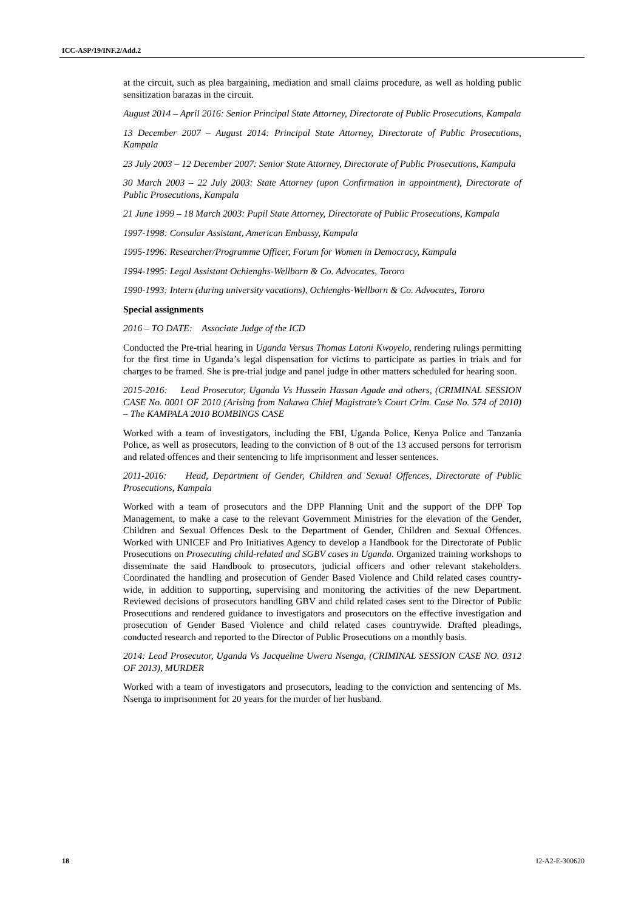ICC-ASP/19/INF.2/Add.2
at the circuit, such as plea bargaining, mediation and small claims procedure, as well as holding public sensitization barazas in the circuit.
August 2014 – April 2016: Senior Principal State Attorney, Directorate of Public Prosecutions, Kampala
13 December 2007 – August 2014: Principal State Attorney, Directorate of Public Prosecutions, Kampala
23 July 2003 – 12 December 2007: Senior State Attorney, Directorate of Public Prosecutions, Kampala
30 March 2003 – 22 July 2003: State Attorney (upon Confirmation in appointment), Directorate of Public Prosecutions, Kampala
21 June 1999 – 18 March 2003: Pupil State Attorney, Directorate of Public Prosecutions, Kampala
1997-1998: Consular Assistant, American Embassy, Kampala
1995-1996: Researcher/Programme Officer, Forum for Women in Democracy, Kampala
1994-1995: Legal Assistant Ochienghs-Wellborn & Co. Advocates, Tororo
1990-1993: Intern (during university vacations), Ochienghs-Wellborn & Co. Advocates, Tororo
Special assignments
2016 – TO DATE: Associate Judge of the ICD
Conducted the Pre-trial hearing in Uganda Versus Thomas Latoni Kwoyelo, rendering rulings permitting for the first time in Uganda’s legal dispensation for victims to participate as parties in trials and for charges to be framed. She is pre-trial judge and panel judge in other matters scheduled for hearing soon.
2015-2016: Lead Prosecutor, Uganda Vs Hussein Hassan Agade and others, (CRIMINAL SESSION CASE No. 0001 OF 2010 (Arising from Nakawa Chief Magistrate’s Court Crim. Case No. 574 of 2010) – The KAMPALA 2010 BOMBINGS CASE
Worked with a team of investigators, including the FBI, Uganda Police, Kenya Police and Tanzania Police, as well as prosecutors, leading to the conviction of 8 out of the 13 accused persons for terrorism and related offences and their sentencing to life imprisonment and lesser sentences.
2011-2016: Head, Department of Gender, Children and Sexual Offences, Directorate of Public Prosecutions, Kampala
Worked with a team of prosecutors and the DPP Planning Unit and the support of the DPP Top Management, to make a case to the relevant Government Ministries for the elevation of the Gender, Children and Sexual Offences Desk to the Department of Gender, Children and Sexual Offences. Worked with UNICEF and Pro Initiatives Agency to develop a Handbook for the Directorate of Public Prosecutions on Prosecuting child-related and SGBV cases in Uganda. Organized training workshops to disseminate the said Handbook to prosecutors, judicial officers and other relevant stakeholders. Coordinated the handling and prosecution of Gender Based Violence and Child related cases country-wide, in addition to supporting, supervising and monitoring the activities of the new Department. Reviewed decisions of prosecutors handling GBV and child related cases sent to the Director of Public Prosecutions and rendered guidance to investigators and prosecutors on the effective investigation and prosecution of Gender Based Violence and child related cases countrywide. Drafted pleadings, conducted research and reported to the Director of Public Prosecutions on a monthly basis.
2014: Lead Prosecutor, Uganda Vs Jacqueline Uwera Nsenga, (CRIMINAL SESSION CASE NO. 0312 OF 2013), MURDER
Worked with a team of investigators and prosecutors, leading to the conviction and sentencing of Ms. Nsenga to imprisonment for 20 years for the murder of her husband.
18 I2-A2-E-300620